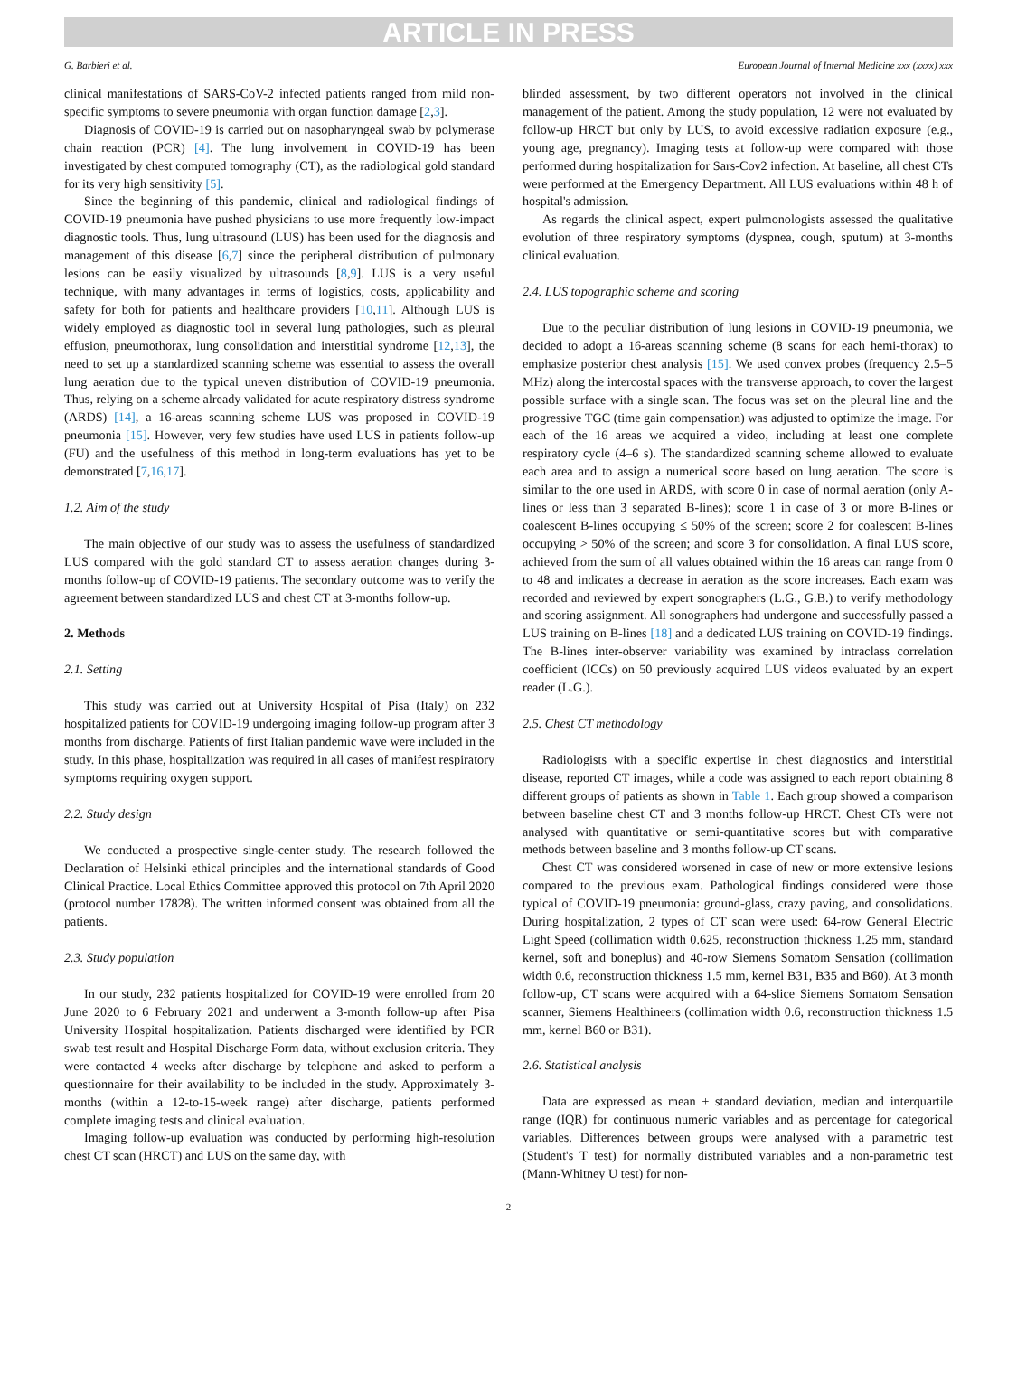ARTICLE IN PRESS
G. Barbieri et al. European Journal of Internal Medicine xxx (xxxx) xxx
clinical manifestations of SARS-CoV-2 infected patients ranged from mild non-specific symptoms to severe pneumonia with organ function damage [2,3].
Diagnosis of COVID-19 is carried out on nasopharyngeal swab by polymerase chain reaction (PCR) [4]. The lung involvement in COVID-19 has been investigated by chest computed tomography (CT), as the radiological gold standard for its very high sensitivity [5].
Since the beginning of this pandemic, clinical and radiological findings of COVID-19 pneumonia have pushed physicians to use more frequently low-impact diagnostic tools. Thus, lung ultrasound (LUS) has been used for the diagnosis and management of this disease [6,7] since the peripheral distribution of pulmonary lesions can be easily visualized by ultrasounds [8,9]. LUS is a very useful technique, with many advantages in terms of logistics, costs, applicability and safety for both for patients and healthcare providers [10,11]. Although LUS is widely employed as diagnostic tool in several lung pathologies, such as pleural effusion, pneumothorax, lung consolidation and interstitial syndrome [12,13], the need to set up a standardized scanning scheme was essential to assess the overall lung aeration due to the typical uneven distribution of COVID-19 pneumonia. Thus, relying on a scheme already validated for acute respiratory distress syndrome (ARDS) [14], a 16-areas scanning scheme LUS was proposed in COVID-19 pneumonia [15]. However, very few studies have used LUS in patients follow-up (FU) and the usefulness of this method in long-term evaluations has yet to be demonstrated [7,16,17].
1.2. Aim of the study
The main objective of our study was to assess the usefulness of standardized LUS compared with the gold standard CT to assess aeration changes during 3-months follow-up of COVID-19 patients. The secondary outcome was to verify the agreement between standardized LUS and chest CT at 3-months follow-up.
2. Methods
2.1. Setting
This study was carried out at University Hospital of Pisa (Italy) on 232 hospitalized patients for COVID-19 undergoing imaging follow-up program after 3 months from discharge. Patients of first Italian pandemic wave were included in the study. In this phase, hospitalization was required in all cases of manifest respiratory symptoms requiring oxygen support.
2.2. Study design
We conducted a prospective single-center study. The research followed the Declaration of Helsinki ethical principles and the international standards of Good Clinical Practice. Local Ethics Committee approved this protocol on 7th April 2020 (protocol number 17828). The written informed consent was obtained from all the patients.
2.3. Study population
In our study, 232 patients hospitalized for COVID-19 were enrolled from 20 June 2020 to 6 February 2021 and underwent a 3-month follow-up after Pisa University Hospital hospitalization. Patients discharged were identified by PCR swab test result and Hospital Discharge Form data, without exclusion criteria. They were contacted 4 weeks after discharge by telephone and asked to perform a questionnaire for their availability to be included in the study. Approximately 3-months (within a 12-to-15-week range) after discharge, patients performed complete imaging tests and clinical evaluation.
Imaging follow-up evaluation was conducted by performing high-resolution chest CT scan (HRCT) and LUS on the same day, with
blinded assessment, by two different operators not involved in the clinical management of the patient. Among the study population, 12 were not evaluated by follow-up HRCT but only by LUS, to avoid excessive radiation exposure (e.g., young age, pregnancy). Imaging tests at follow-up were compared with those performed during hospitalization for Sars-Cov2 infection. At baseline, all chest CTs were performed at the Emergency Department. All LUS evaluations within 48 h of hospital's admission.
As regards the clinical aspect, expert pulmonologists assessed the qualitative evolution of three respiratory symptoms (dyspnea, cough, sputum) at 3-months clinical evaluation.
2.4. LUS topographic scheme and scoring
Due to the peculiar distribution of lung lesions in COVID-19 pneumonia, we decided to adopt a 16-areas scanning scheme (8 scans for each hemi-thorax) to emphasize posterior chest analysis [15]. We used convex probes (frequency 2.5–5 MHz) along the intercostal spaces with the transverse approach, to cover the largest possible surface with a single scan. The focus was set on the pleural line and the progressive TGC (time gain compensation) was adjusted to optimize the image. For each of the 16 areas we acquired a video, including at least one complete respiratory cycle (4–6 s). The standardized scanning scheme allowed to evaluate each area and to assign a numerical score based on lung aeration. The score is similar to the one used in ARDS, with score 0 in case of normal aeration (only A-lines or less than 3 separated B-lines); score 1 in case of 3 or more B-lines or coalescent B-lines occupying ≤ 50% of the screen; score 2 for coalescent B-lines occupying > 50% of the screen; and score 3 for consolidation. A final LUS score, achieved from the sum of all values obtained within the 16 areas can range from 0 to 48 and indicates a decrease in aeration as the score increases. Each exam was recorded and reviewed by expert sonographers (L.G., G.B.) to verify methodology and scoring assignment. All sonographers had undergone and successfully passed a LUS training on B-lines [18] and a dedicated LUS training on COVID-19 findings. The B-lines inter-observer variability was examined by intraclass correlation coefficient (ICCs) on 50 previously acquired LUS videos evaluated by an expert reader (L.G.).
2.5. Chest CT methodology
Radiologists with a specific expertise in chest diagnostics and interstitial disease, reported CT images, while a code was assigned to each report obtaining 8 different groups of patients as shown in Table 1. Each group showed a comparison between baseline chest CT and 3 months follow-up HRCT. Chest CTs were not analysed with quantitative or semi-quantitative scores but with comparative methods between baseline and 3 months follow-up CT scans.
Chest CT was considered worsened in case of new or more extensive lesions compared to the previous exam. Pathological findings considered were those typical of COVID-19 pneumonia: ground-glass, crazy paving, and consolidations. During hospitalization, 2 types of CT scan were used: 64-row General Electric Light Speed (collimation width 0.625, reconstruction thickness 1.25 mm, standard kernel, soft and boneplus) and 40-row Siemens Somatom Sensation (collimation width 0.6, reconstruction thickness 1.5 mm, kernel B31, B35 and B60). At 3 month follow-up, CT scans were acquired with a 64-slice Siemens Somatom Sensation scanner, Siemens Healthineers (collimation width 0.6, reconstruction thickness 1.5 mm, kernel B60 or B31).
2.6. Statistical analysis
Data are expressed as mean ± standard deviation, median and interquartile range (IQR) for continuous numeric variables and as percentage for categorical variables. Differences between groups were analysed with a parametric test (Student's T test) for normally distributed variables and a non-parametric test (Mann-Whitney U test) for non-
2